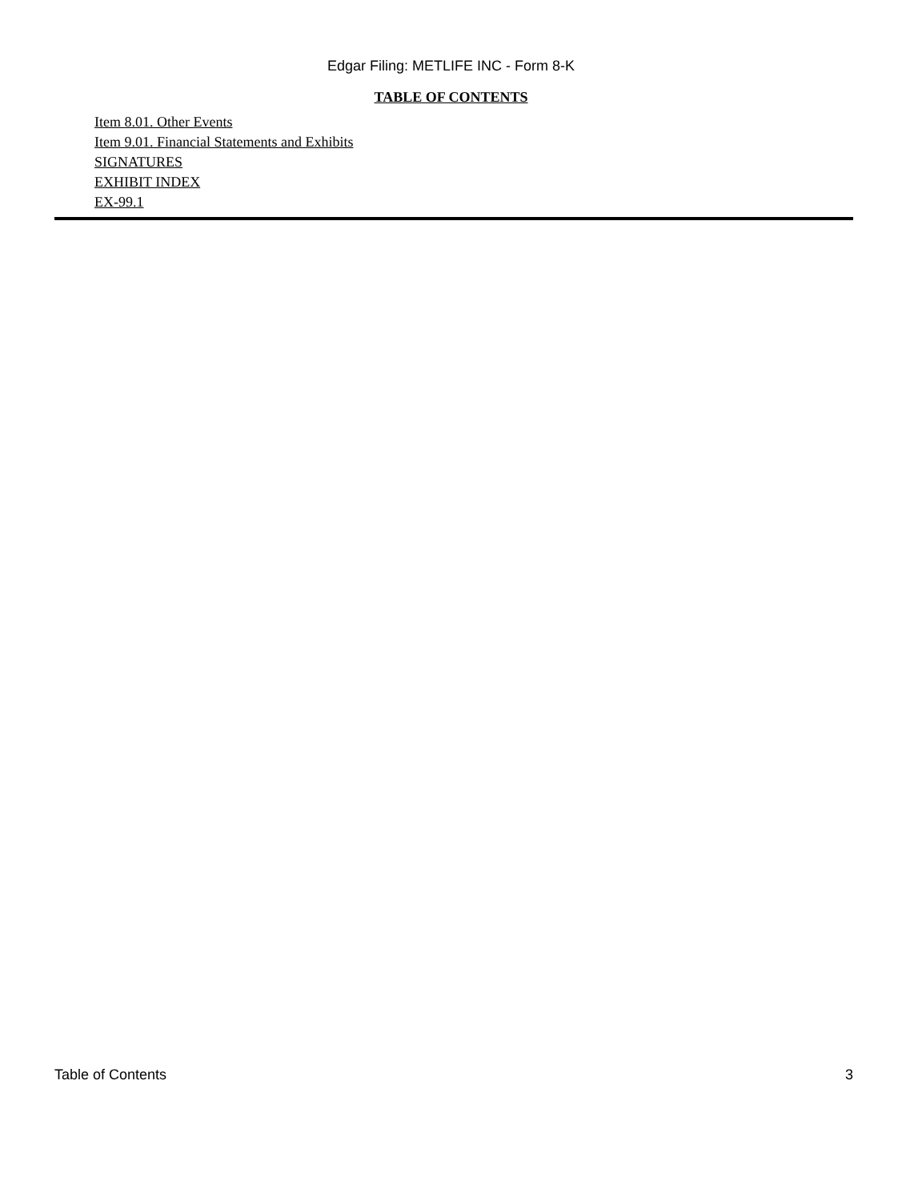Edgar Filing: METLIFE INC - Form 8-K
TABLE OF CONTENTS
Item 8.01. Other Events
Item 9.01. Financial Statements and Exhibits
SIGNATURES
EXHIBIT INDEX
EX-99.1
Table of Contents 3